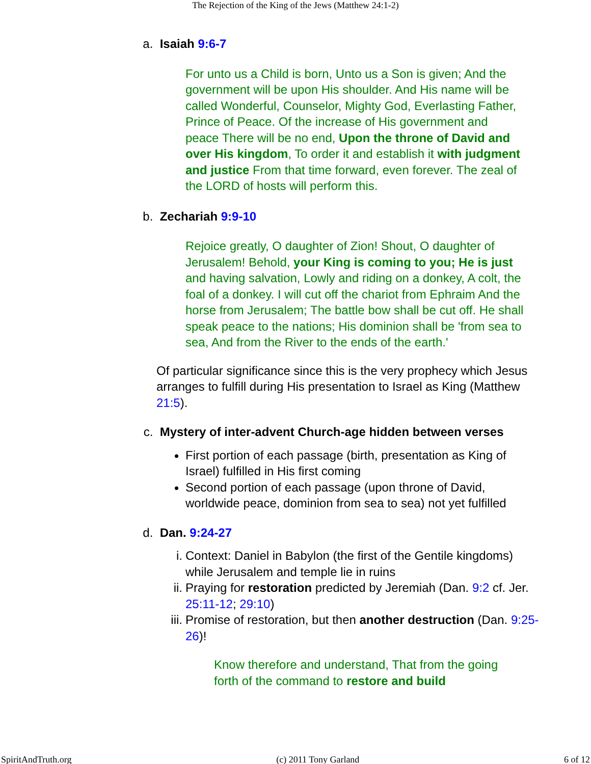The Rejection of the King of the Jews (Matthew 24:1-2)
a. Isaiah 9:6-7
For unto us a Child is born, Unto us a Son is given; And the government will be upon His shoulder. And His name will be called Wonderful, Counselor, Mighty God, Everlasting Father, Prince of Peace. Of the increase of His government and peace There will be no end, Upon the throne of David and over His kingdom, To order it and establish it with judgment and justice From that time forward, even forever. The zeal of the LORD of hosts will perform this.
b. Zechariah 9:9-10
Rejoice greatly, O daughter of Zion! Shout, O daughter of Jerusalem! Behold, your King is coming to you; He is just and having salvation, Lowly and riding on a donkey, A colt, the foal of a donkey. I will cut off the chariot from Ephraim And the horse from Jerusalem; The battle bow shall be cut off. He shall speak peace to the nations; His dominion shall be 'from sea to sea, And from the River to the ends of the earth.'
Of particular significance since this is the very prophecy which Jesus arranges to fulfill during His presentation to Israel as King (Matthew 21:5).
c. Mystery of inter-advent Church-age hidden between verses
First portion of each passage (birth, presentation as King of Israel) fulfilled in His first coming
Second portion of each passage (upon throne of David, worldwide peace, dominion from sea to sea) not yet fulfilled
d. Dan. 9:24-27
i. Context: Daniel in Babylon (the first of the Gentile kingdoms) while Jerusalem and temple lie in ruins
ii. Praying for restoration predicted by Jeremiah (Dan. 9:2 cf. Jer. 25:11-12; 29:10)
iii. Promise of restoration, but then another destruction (Dan. 9:25-26)!
Know therefore and understand, That from the going forth of the command to restore and build
SpiritAndTruth.org (c) 2011 Tony Garland 6 of 12